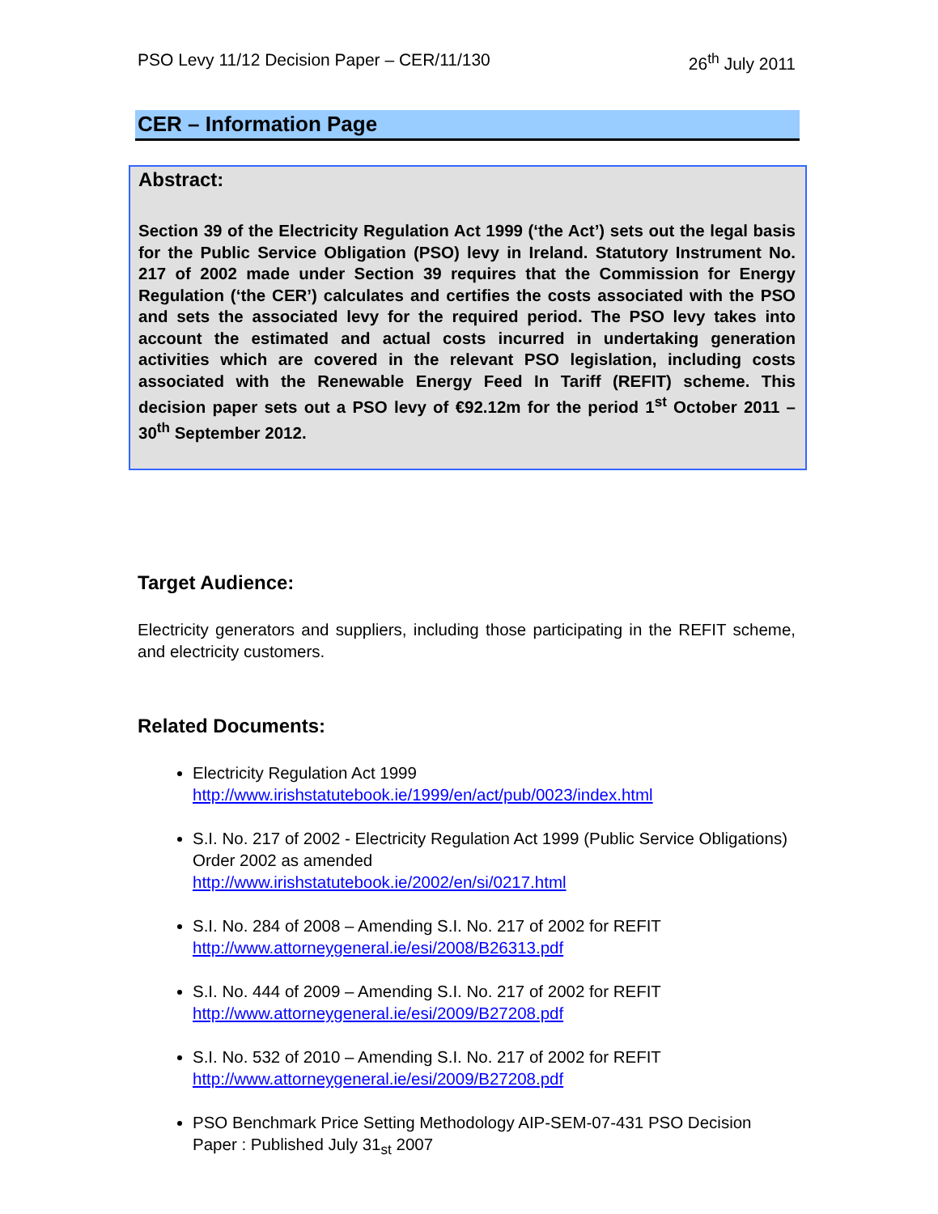PSO Levy 11/12 Decision Paper – CER/11/130 26<sup>th</sup> July 2011
CER – Information Page
Abstract:
Section 39 of the Electricity Regulation Act 1999 (‘the Act’) sets out the legal basis for the Public Service Obligation (PSO) levy in Ireland. Statutory Instrument No. 217 of 2002 made under Section 39 requires that the Commission for Energy Regulation (‘the CER’) calculates and certifies the costs associated with the PSO and sets the associated levy for the required period. The PSO levy takes into account the estimated and actual costs incurred in undertaking generation activities which are covered in the relevant PSO legislation, including costs associated with the Renewable Energy Feed In Tariff (REFIT) scheme. This decision paper sets out a PSO levy of €92.12m for the period 1<sup>st</sup> October 2011 – 30<sup>th</sup> September 2012.
Target Audience:
Electricity generators and suppliers, including those participating in the REFIT scheme, and electricity customers.
Related Documents:
Electricity Regulation Act 1999
http://www.irishstatutebook.ie/1999/en/act/pub/0023/index.html
S.I. No. 217 of 2002 - Electricity Regulation Act 1999 (Public Service Obligations) Order 2002 as amended
http://www.irishstatutebook.ie/2002/en/si/0217.html
S.I. No. 284 of 2008 – Amending S.I. No. 217 of 2002 for REFIT
http://www.attorneygeneral.ie/esi/2008/B26313.pdf
S.I. No. 444 of 2009 – Amending S.I. No. 217 of 2002 for REFIT
http://www.attorneygeneral.ie/esi/2009/B27208.pdf
S.I. No. 532 of 2010 – Amending S.I. No. 217 of 2002 for REFIT
http://www.attorneygeneral.ie/esi/2009/B27208.pdf
PSO Benchmark Price Setting Methodology AIP-SEM-07-431 PSO Decision Paper : Published July 31<sub>st</sub> 2007